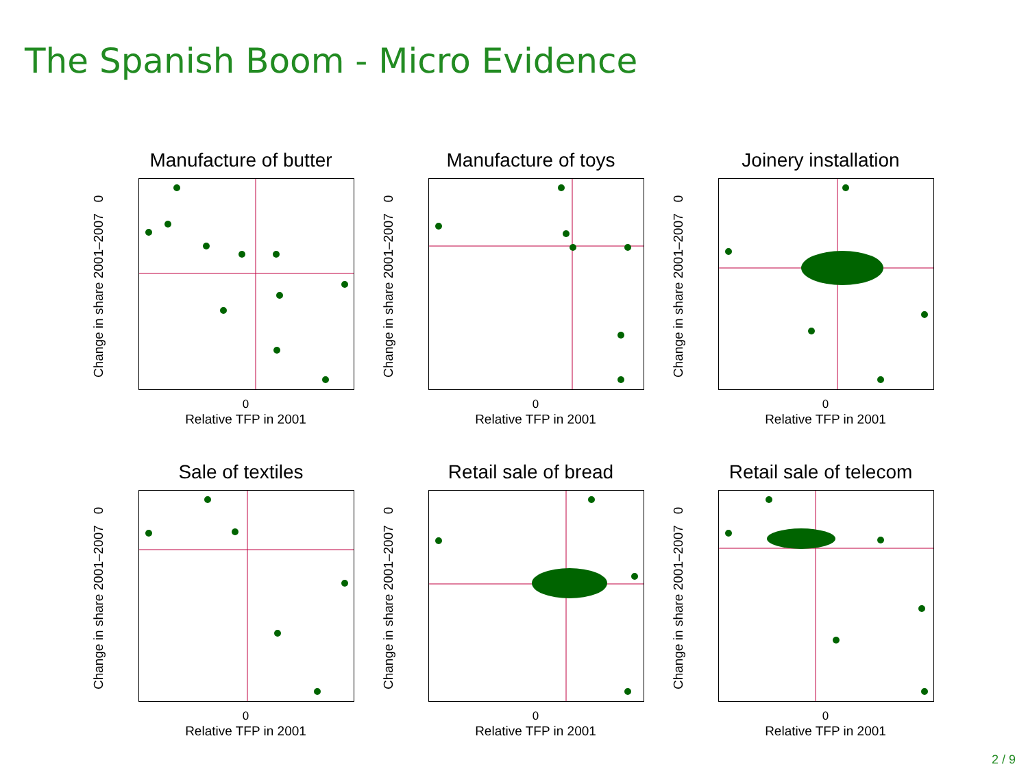The Spanish Boom - Micro Evidence
Manufacture of butter
Change in share 2001–2007 0
0
Relative TFP in 2001
Manufacture of toys
Change in share 2001–2007 0
0
Relative TFP in 2001
Joinery installation
Change in share 2001–2007 0
0
Relative TFP in 2001
Sale of textiles
Change in share 2001–2007 0
0
Relative TFP in 2001
Retail sale of bread
Change in share 2001–2007 0
0
Relative TFP in 2001
Retail sale of telecom
Change in share 2001–2007 0
0
Relative TFP in 2001
2 / 9